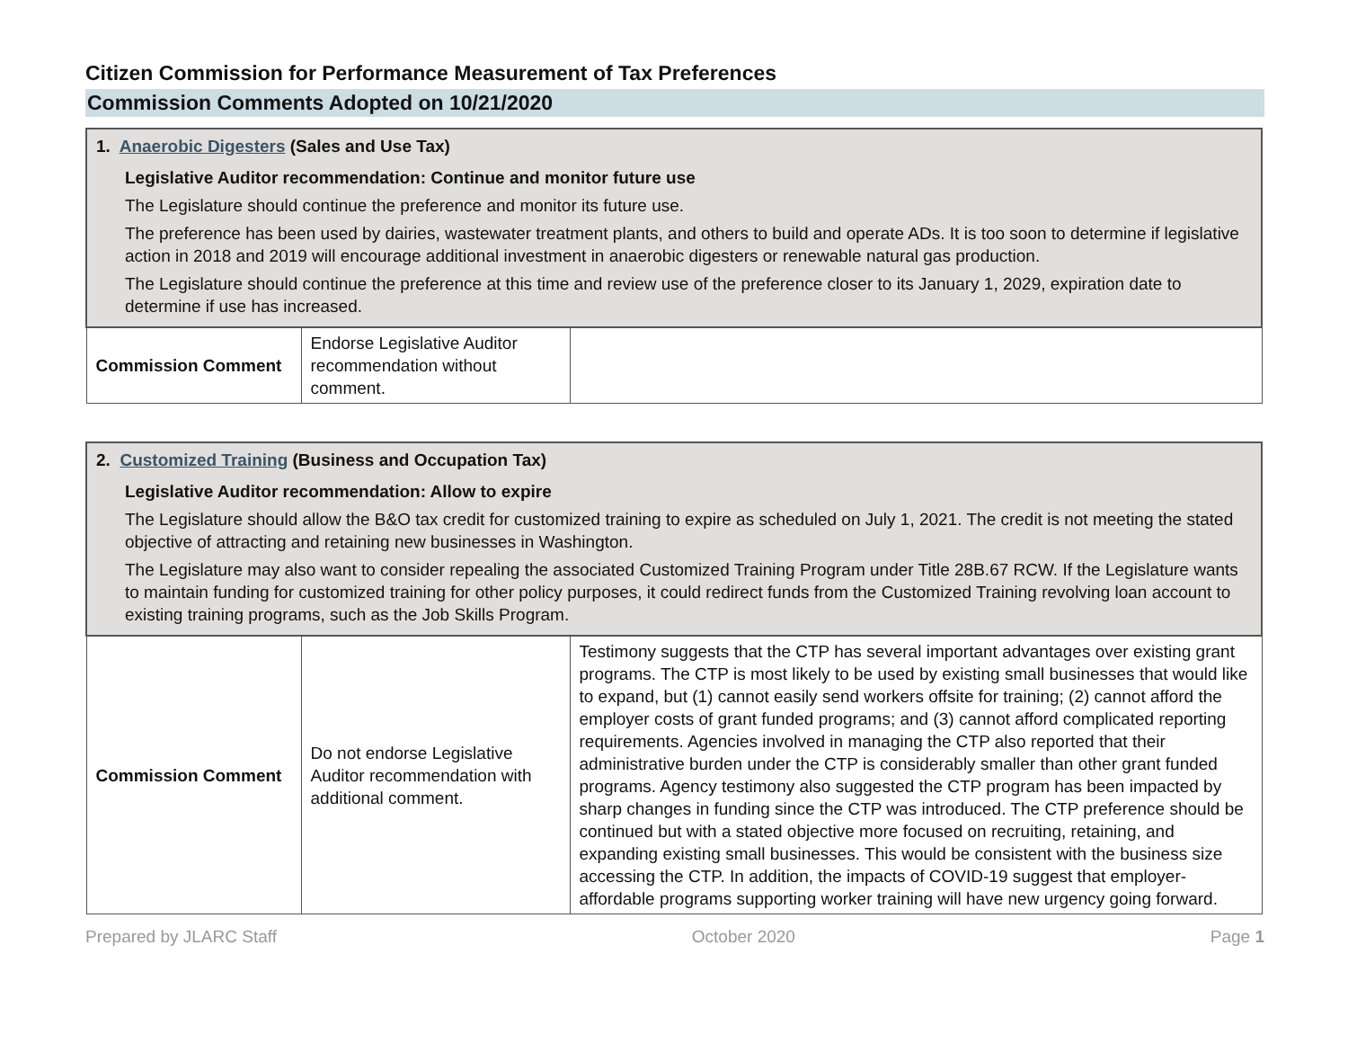Citizen Commission for Performance Measurement of Tax Preferences
Commission Comments Adopted on 10/21/2020
| 1. Anaerobic Digesters (Sales and Use Tax) Legislative Auditor recommendation: Continue and monitor future use The Legislature should continue the preference and monitor its future use. The preference has been used by dairies, wastewater treatment plants, and others to build and operate ADs. It is too soon to determine if legislative action in 2018 and 2019 will encourage additional investment in anaerobic digesters or renewable natural gas production. The Legislature should continue the preference at this time and review use of the preference closer to its January 1, 2029, expiration date to determine if use has increased. | | |
| Commission Comment | Endorse Legislative Auditor recommendation without comment. | |
| 2. Customized Training (Business and Occupation Tax) Legislative Auditor recommendation: Allow to expire The Legislature should allow the B&O tax credit for customized training to expire as scheduled on July 1, 2021. The credit is not meeting the stated objective of attracting and retaining new businesses in Washington. The Legislature may also want to consider repealing the associated Customized Training Program under Title 28B.67 RCW. If the Legislature wants to maintain funding for customized training for other policy purposes, it could redirect funds from the Customized Training revolving loan account to existing training programs, such as the Job Skills Program. | | |
| Commission Comment | Do not endorse Legislative Auditor recommendation with additional comment. | Testimony suggests that the CTP has several important advantages over existing grant programs. The CTP is most likely to be used by existing small businesses that would like to expand, but (1) cannot easily send workers offsite for training; (2) cannot afford the employer costs of grant funded programs; and (3) cannot afford complicated reporting requirements. Agencies involved in managing the CTP also reported that their administrative burden under the CTP is considerably smaller than other grant funded programs. Agency testimony also suggested the CTP program has been impacted by sharp changes in funding since the CTP was introduced. The CTP preference should be continued but with a stated objective more focused on recruiting, retaining, and expanding existing small businesses. This would be consistent with the business size accessing the CTP. In addition, the impacts of COVID-19 suggest that employer-affordable programs supporting worker training will have new urgency going forward. |
Prepared by JLARC Staff October 2020 Page 1